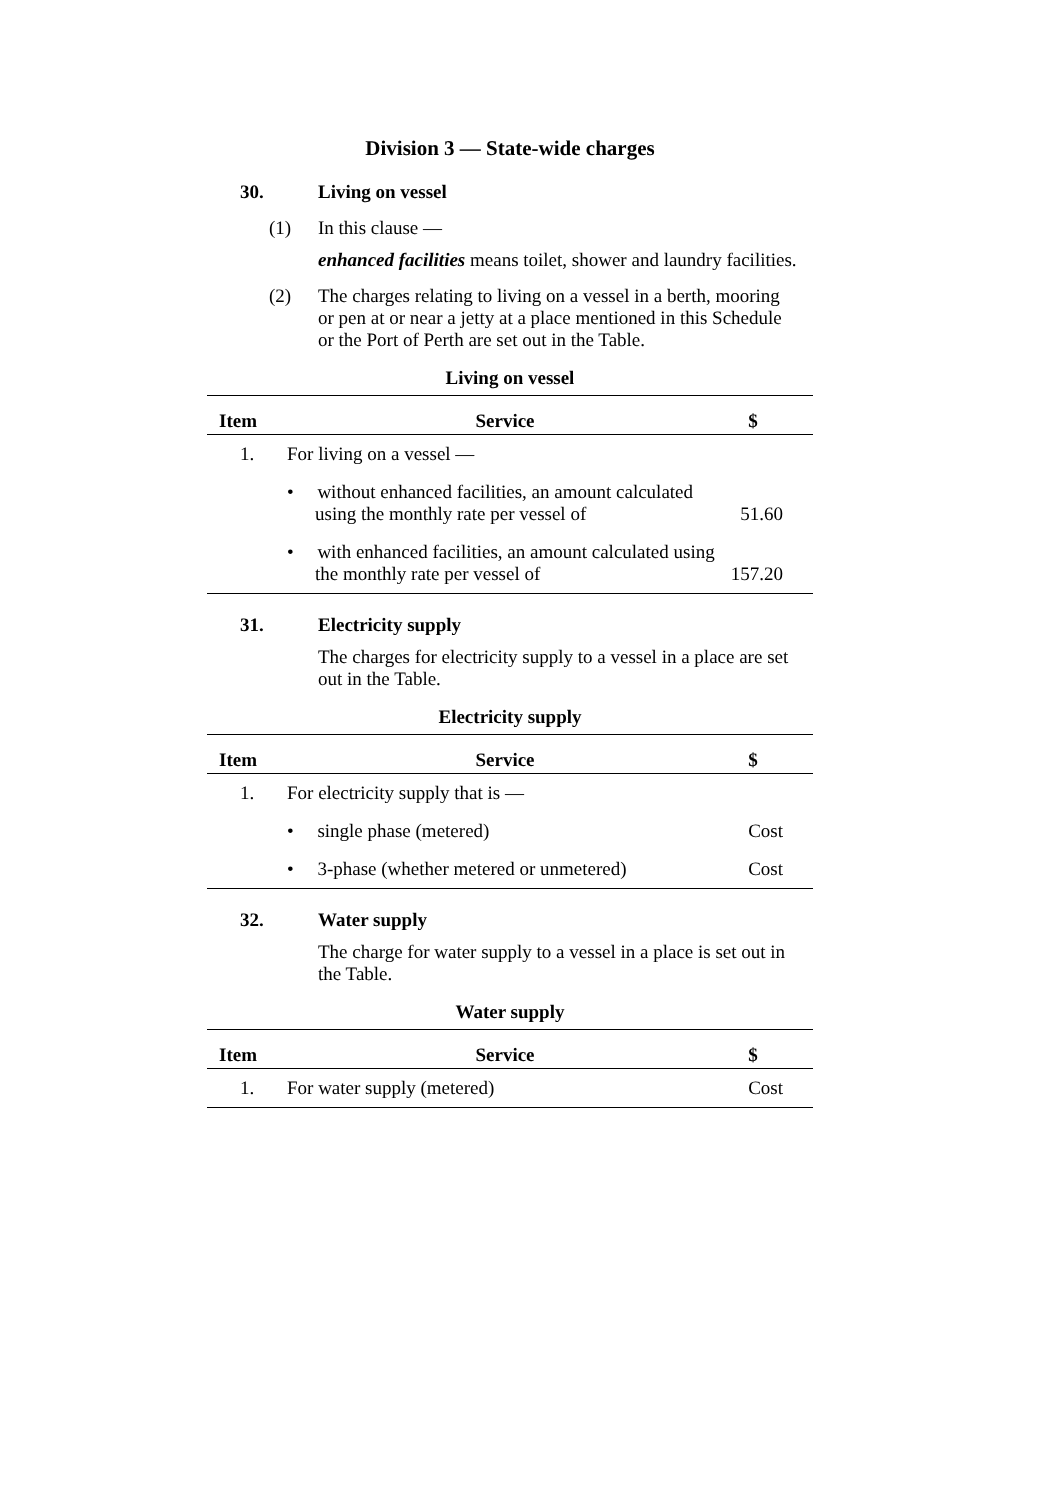Division 3 — State-wide charges
30. Living on vessel
(1) In this clause —
enhanced facilities means toilet, shower and laundry facilities.
(2) The charges relating to living on a vessel in a berth, mooring or pen at or near a jetty at a place mentioned in this Schedule or the Port of Perth are set out in the Table.
Living on vessel
| Item | Service | $ |
| --- | --- | --- |
| 1. | For living on a vessel — | |
| | • without enhanced facilities, an amount calculated using the monthly rate per vessel of | 51.60 |
| | • with enhanced facilities, an amount calculated using the monthly rate per vessel of | 157.20 |
31. Electricity supply
The charges for electricity supply to a vessel in a place are set out in the Table.
Electricity supply
| Item | Service | $ |
| --- | --- | --- |
| 1. | For electricity supply that is — | |
| | • single phase (metered) | Cost |
| | • 3-phase (whether metered or unmetered) | Cost |
32. Water supply
The charge for water supply to a vessel in a place is set out in the Table.
Water supply
| Item | Service | $ |
| --- | --- | --- |
| 1. | For water supply (metered) | Cost |